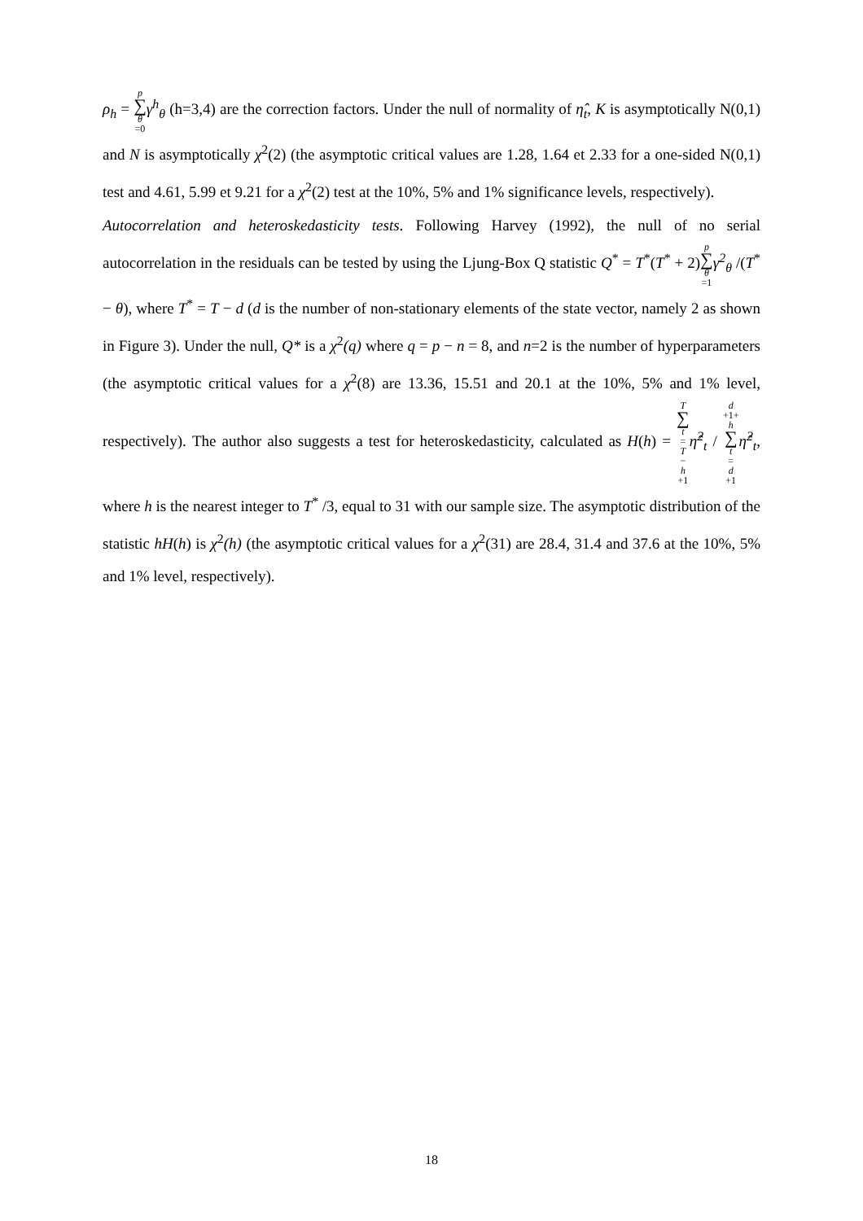ρ<sub>h</sub> = p ∑ θ =0 γ<sup>h</sup><sub>θ</sub> (h=3,4) are the correction factors. Under the null of normality of η̂<sub>t</sub>, K is asymptotically N(0,1) and N is asymptotically χ<sup>2</sup>(2) (the asymptotic critical values are 1.28, 1.64 et 2.33 for a one-sided N(0,1) test and 4.61, 5.99 et 9.21 for a χ<sup>2</sup>(2) test at the 10%, 5% and 1% significance levels, respectively).
Autocorrelation and heteroskedasticity tests. Following Harvey (1992), the null of no serial autocorrelation in the residuals can be tested by using the Ljung-Box Q statistic Q<sup>*</sup> = T<sup>*</sup>(T<sup>*</sup> + 2)p ∑ θ =1 γ<sup>2</sup><sub>θ</sub> /(T<sup>*</sup> − θ), where T<sup>*</sup> = T − d (d is the number of non-stationary elements of the state vector, namely 2 as shown in Figure 3). Under the null, Q* is a χ<sup>2</sup>(q) where q = p − n = 8, and n=2 is the number of hyperparameters (the asymptotic critical values for a χ<sup>2</sup>(8) are 13.36, 15.51 and 20.1 at the 10%, 5% and 1% level, respectively). The author also suggests a test for heteroskedasticity, calculated as H(h) = T ∑ t = T − h +1 η̂<sup>2</sup><sub>t</sub> / d +1+ h ∑ t = d +1 η̂<sup>2</sup><sub>t</sub>, where h is the nearest integer to T<sup>*</sup> /3, equal to 31 with our sample size. The asymptotic distribution of the statistic hH(h) is χ<sup>2</sup>(h) (the asymptotic critical values for a χ<sup>2</sup>(31) are 28.4, 31.4 and 37.6 at the 10%, 5% and 1% level, respectively).
18